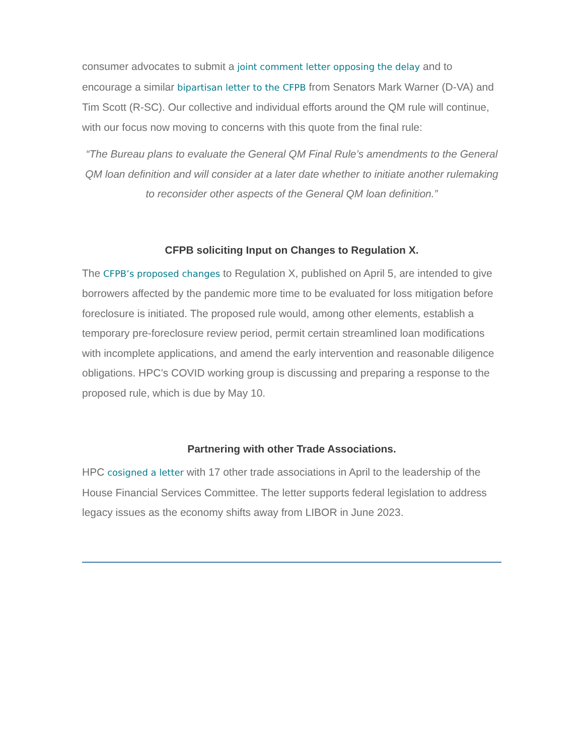consumer advocates to submit a joint comment letter opposing the delay and to encourage a similar bipartisan letter to the CFPB from Senators Mark Warner (D-VA) and Tim Scott (R-SC). Our collective and individual efforts around the QM rule will continue, with our focus now moving to concerns with this quote from the final rule:
“The Bureau plans to evaluate the General QM Final Rule’s amendments to the General QM loan definition and will consider at a later date whether to initiate another rulemaking to reconsider other aspects of the General QM loan definition.”
CFPB soliciting Input on Changes to Regulation X.
The CFPB’s proposed changes to Regulation X, published on April 5, are intended to give borrowers affected by the pandemic more time to be evaluated for loss mitigation before foreclosure is initiated. The proposed rule would, among other elements, establish a temporary pre-foreclosure review period, permit certain streamlined loan modifications with incomplete applications, and amend the early intervention and reasonable diligence obligations. HPC’s COVID working group is discussing and preparing a response to the proposed rule, which is due by May 10.
Partnering with other Trade Associations.
HPC cosigned a letter with 17 other trade associations in April to the leadership of the House Financial Services Committee. The letter supports federal legislation to address legacy issues as the economy shifts away from LIBOR in June 2023.